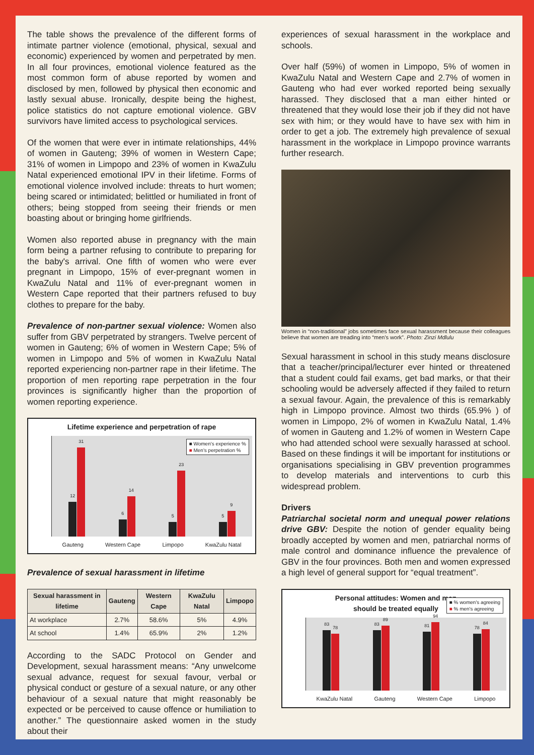The table shows the prevalence of the different forms of intimate partner violence (emotional, physical, sexual and economic) experienced by women and perpetrated by men. In all four provinces, emotional violence featured as the most common form of abuse reported by women and disclosed by men, followed by physical then economic and lastly sexual abuse. Ironically, despite being the highest, police statistics do not capture emotional violence. GBV survivors have limited access to psychological services.
Of the women that were ever in intimate relationships, 44% of women in Gauteng; 39% of women in Western Cape; 31% of women in Limpopo and 23% of women in KwaZulu Natal experienced emotional IPV in their lifetime. Forms of emotional violence involved include: threats to hurt women; being scared or intimidated; belittled or humiliated in front of others; being stopped from seeing their friends or men boasting about or bringing home girlfriends.
Women also reported abuse in pregnancy with the main form being a partner refusing to contribute to preparing for the baby's arrival. One fifth of women who were ever pregnant in Limpopo, 15% of ever-pregnant women in KwaZulu Natal and 11% of ever-pregnant women in Western Cape reported that their partners refused to buy clothes to prepare for the baby.
Prevalence of non-partner sexual violence: Women also suffer from GBV perpetrated by strangers. Twelve percent of women in Gauteng; 6% of women in Western Cape; 5% of women in Limpopo and 5% of women in KwaZulu Natal reported experiencing non-partner rape in their lifetime. The proportion of men reporting rape perpetration in the four provinces is significantly higher than the proportion of women reporting experience.
Lifetime experience and perpetration of rape
■ Women's experience %
■ Men's perpetration %
12
31
6
14
5
23
5
9
Gauteng Western Cape Limpopo KwaZulu Natal
Prevalence of sexual harassment in lifetime
| Sexual harassment in lifetime | Gauteng | Western Cape | KwaZulu Natal | Limpopo |
| --- | --- | --- | --- | --- |
| At workplace | 2.7% | 58.6% | 5% | 4.9% |
| At school | 1.4% | 65.9% | 2% | 1.2% |
According to the SADC Protocol on Gender and Development, sexual harassment means: “Any unwelcome sexual advance, request for sexual favour, verbal or physical conduct or gesture of a sexual nature, or any other behaviour of a sexual nature that might reasonably be expected or be perceived to cause offence or humiliation to another.” The questionnaire asked women in the study about their
experiences of sexual harassment in the workplace and schools.
Over half (59%) of women in Limpopo, 5% of women in KwaZulu Natal and Western Cape and 2.7% of women in Gauteng who had ever worked reported being sexually harassed. They disclosed that a man either hinted or threatened that they would lose their job if they did not have sex with him; or they would have to have sex with him in order to get a job. The extremely high prevalence of sexual harassment in the workplace in Limpopo province warrants further research.
Women in “non-traditional” jobs sometimes face sexual harassment because their colleagues believe that women are treading into “men's work”. Photo: Zinzi Mdlulu
Sexual harassment in school in this study means disclosure that a teacher/principal/lecturer ever hinted or threatened that a student could fail exams, get bad marks, or that their schooling would be adversely affected if they failed to return a sexual favour. Again, the prevalence of this is remarkably high in Limpopo province. Almost two thirds (65.9% ) of women in Limpopo, 2% of women in KwaZulu Natal, 1.4% of women in Gauteng and 1.2% of women in Western Cape who had attended school were sexually harassed at school. Based on these findings it will be important for institutions or organisations specialising in GBV prevention programmes to develop materials and interventions to curb this widespread problem.
Drivers
Patriarchal societal norm and unequal power relations drive GBV: Despite the notion of gender equality being broadly accepted by women and men, patriarchal norms of male control and dominance influence the prevalence of GBV in the four provinces. Both men and women expressed a high level of general support for “equal treatment”.
Personal attitudes: Women and men
should be treated equally
■ % women's agreeing
■ % men's agreeing
83
78
83
89
81
94
78
84
KwaZulu Natal Gauteng Western Cape Limpopo